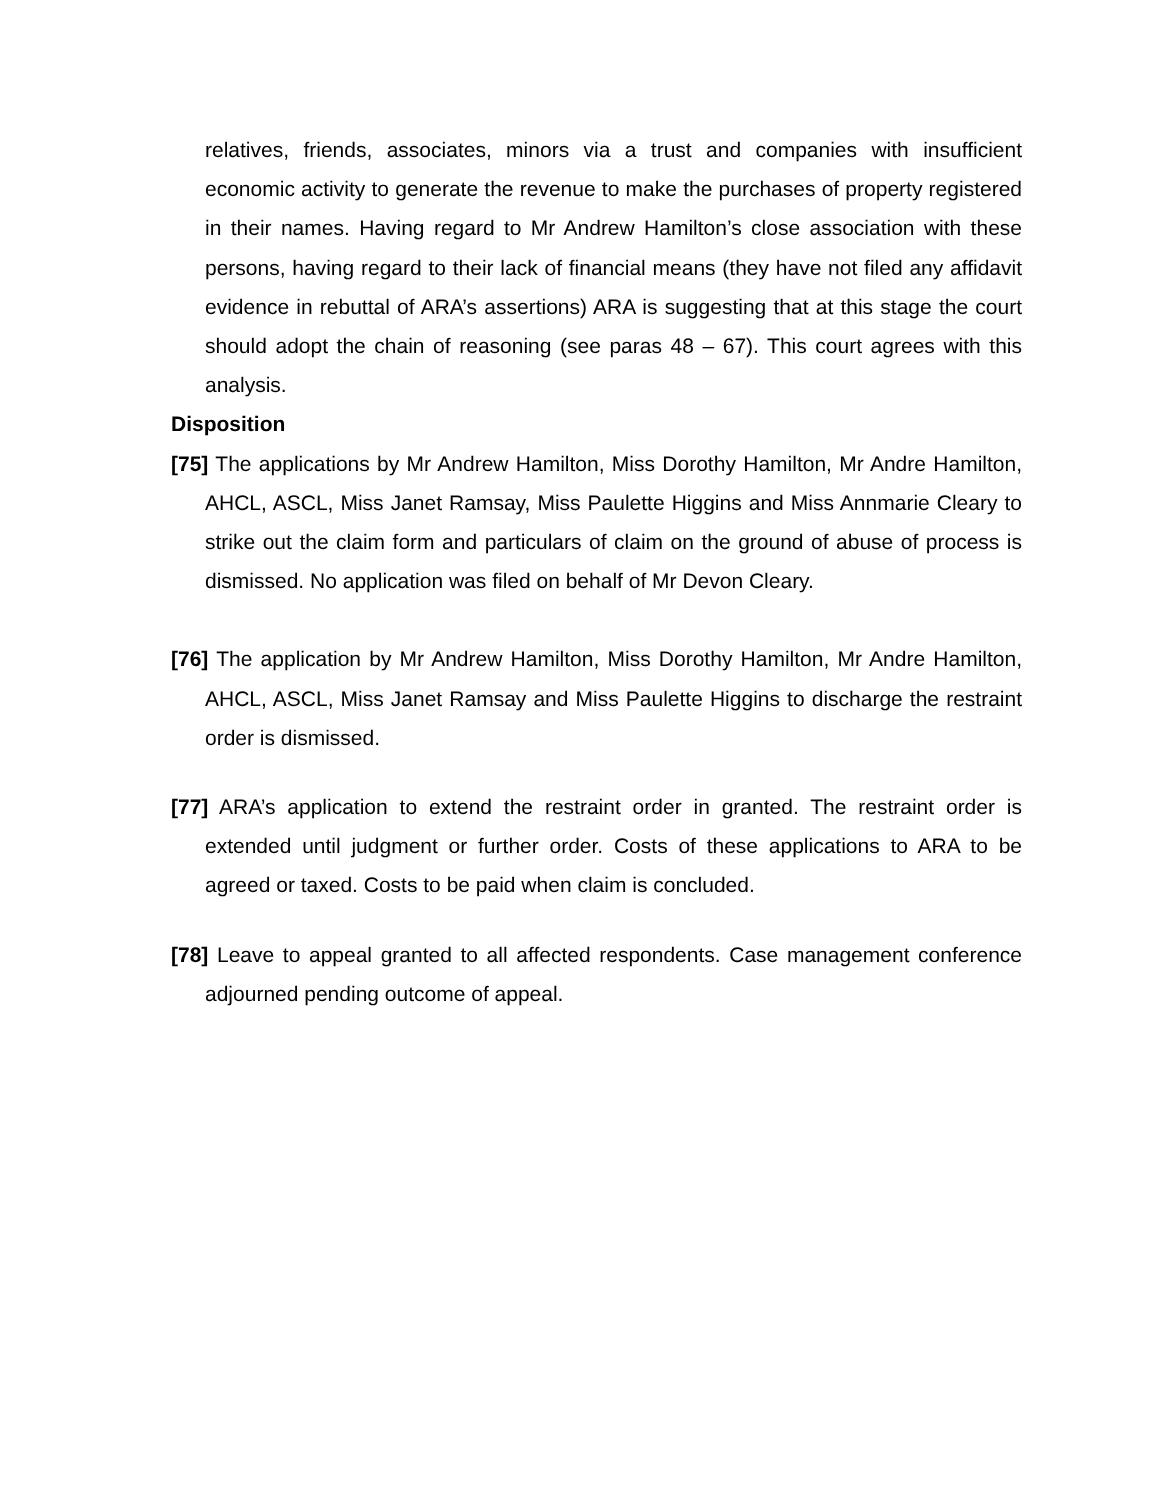relatives, friends, associates, minors via a trust and companies with insufficient economic activity to generate the revenue to make the purchases of property registered in their names. Having regard to Mr Andrew Hamilton’s close association with these persons, having regard to their lack of financial means (they have not filed any affidavit evidence in rebuttal of ARA’s assertions) ARA is suggesting that at this stage the court should adopt the chain of reasoning (see paras 48 – 67). This court agrees with this analysis.
Disposition
[75] The applications by Mr Andrew Hamilton, Miss Dorothy Hamilton, Mr Andre Hamilton, AHCL, ASCL, Miss Janet Ramsay, Miss Paulette Higgins and Miss Annmarie Cleary to strike out the claim form and particulars of claim on the ground of abuse of process is dismissed. No application was filed on behalf of Mr Devon Cleary.
[76] The application by Mr Andrew Hamilton, Miss Dorothy Hamilton, Mr Andre Hamilton, AHCL, ASCL, Miss Janet Ramsay and Miss Paulette Higgins to discharge the restraint order is dismissed.
[77] ARA’s application to extend the restraint order in granted. The restraint order is extended until judgment or further order. Costs of these applications to ARA to be agreed or taxed. Costs to be paid when claim is concluded.
[78] Leave to appeal granted to all affected respondents. Case management conference adjourned pending outcome of appeal.